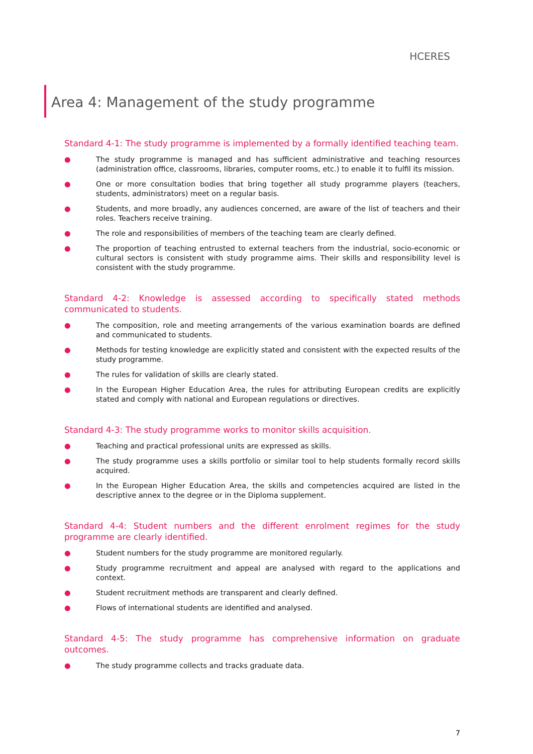HCERES
Area 4: Management of the study programme
Standard 4-1: The study programme is implemented by a formally identified teaching team.
● The study programme is managed and has sufficient administrative and teaching resources (administration office, classrooms, libraries, computer rooms, etc.) to enable it to fulfil its mission.
● One or more consultation bodies that bring together all study programme players (teachers, students, administrators) meet on a regular basis.
● Students, and more broadly, any audiences concerned, are aware of the list of teachers and their roles. Teachers receive training.
● The role and responsibilities of members of the teaching team are clearly defined.
● The proportion of teaching entrusted to external teachers from the industrial, socio-economic or cultural sectors is consistent with study programme aims. Their skills and responsibility level is consistent with the study programme.
Standard 4-2: Knowledge is assessed according to specifically stated methods communicated to students.
● The composition, role and meeting arrangements of the various examination boards are defined and communicated to students.
● Methods for testing knowledge are explicitly stated and consistent with the expected results of the study programme.
● The rules for validation of skills are clearly stated.
● In the European Higher Education Area, the rules for attributing European credits are explicitly stated and comply with national and European regulations or directives.
Standard 4-3: The study programme works to monitor skills acquisition.
● Teaching and practical professional units are expressed as skills.
● The study programme uses a skills portfolio or similar tool to help students formally record skills acquired.
● In the European Higher Education Area, the skills and competencies acquired are listed in the descriptive annex to the degree or in the Diploma supplement.
Standard 4-4: Student numbers and the different enrolment regimes for the study programme are clearly identified.
● Student numbers for the study programme are monitored regularly.
● Study programme recruitment and appeal are analysed with regard to the applications and context.
● Student recruitment methods are transparent and clearly defined.
● Flows of international students are identified and analysed.
Standard 4-5: The study programme has comprehensive information on graduate outcomes.
● The study programme collects and tracks graduate data.
7